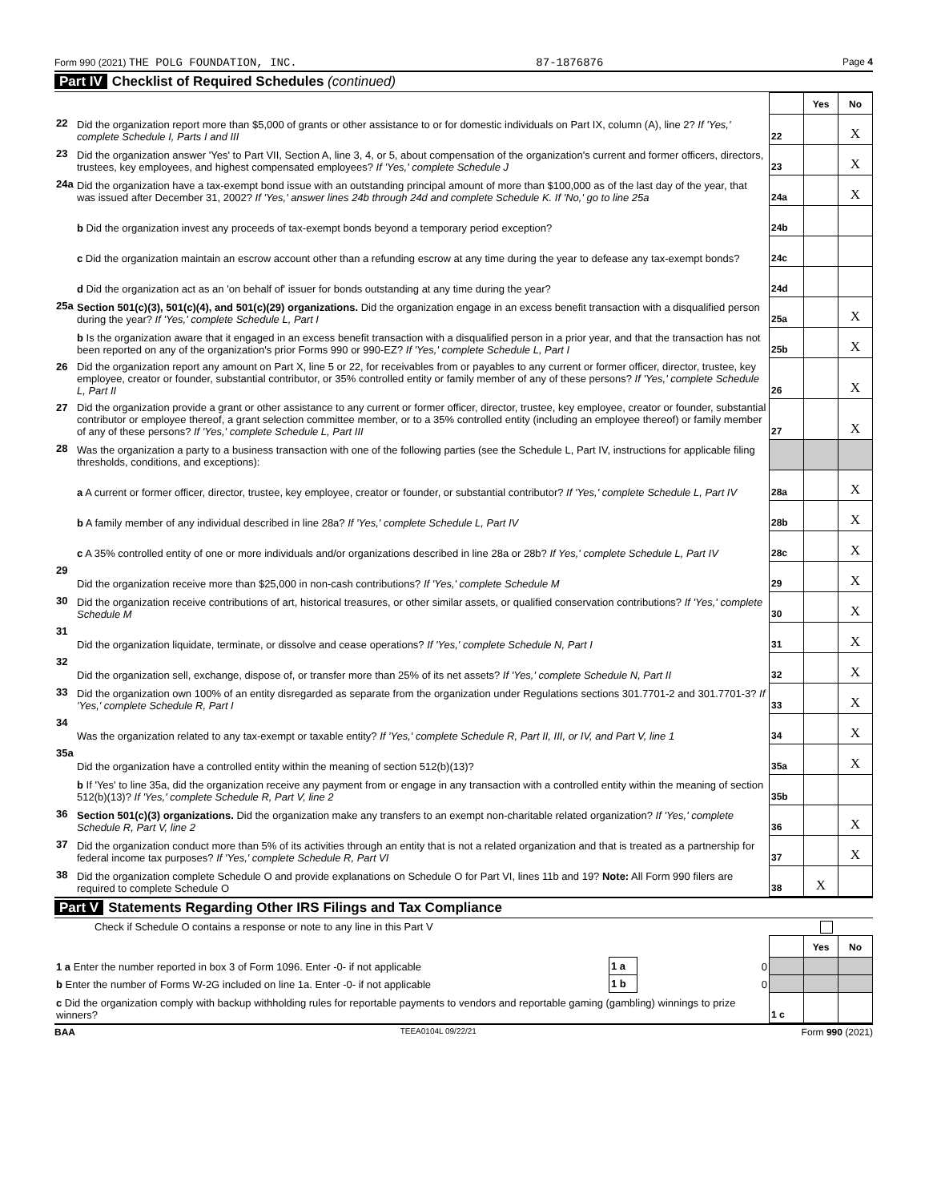Form 990 (2021) THE POLG FOUNDATION, INC. 87-1876876 Page 4
Part IV Checklist of Required Schedules (continued)
| | | | Yes | No |
| 22 | Did the organization report more than $5,000 of grants or other assistance to or for domestic individuals on Part IX, column (A), line 2? If 'Yes,' complete Schedule I, Parts I and III | 22 | | X |
| 23 | Did the organization answer 'Yes' to Part VII, Section A, line 3, 4, or 5, about compensation of the organization's current and former officers, directors, trustees, key employees, and highest compensated employees? If 'Yes,' complete Schedule J | 23 | | X |
| 24a | Did the organization have a tax-exempt bond issue with an outstanding principal amount of more than $100,000 as of the last day of the year, that was issued after December 31, 2002? If 'Yes,' answer lines 24b through 24d and complete Schedule K. If 'No,' go to line 25a | 24a | | X |
| | b Did the organization invest any proceeds of tax-exempt bonds beyond a temporary period exception? | 24b | | |
| | c Did the organization maintain an escrow account other than a refunding escrow at any time during the year to defease any tax-exempt bonds? | 24c | | |
| | d Did the organization act as an 'on behalf of' issuer for bonds outstanding at any time during the year? | 24d | | |
| 25a | Section 501(c)(3), 501(c)(4), and 501(c)(29) organizations. Did the organization engage in an excess benefit transaction with a disqualified person during the year? If 'Yes,' complete Schedule L, Part I | 25a | | X |
| | b Is the organization aware that it engaged in an excess benefit transaction with a disqualified person in a prior year, and that the transaction has not been reported on any of the organization's prior Forms 990 or 990-EZ? If 'Yes,' complete Schedule L, Part I | 25b | | X |
| 26 | Did the organization report any amount on Part X, line 5 or 22, for receivables from or payables to any current or former officer, director, trustee, key employee, creator or founder, substantial contributor, or 35% controlled entity or family member of any of these persons? If 'Yes,' complete Schedule L, Part II | 26 | | X |
| 27 | Did the organization provide a grant or other assistance to any current or former officer, director, trustee, key employee, creator or founder, substantial contributor or employee thereof, a grant selection committee member, or to a 35% controlled entity (including an employee thereof) or family member of any of these persons? If 'Yes,' complete Schedule L, Part III | 27 | | X |
| 28 | Was the organization a party to a business transaction with one of the following parties (see the Schedule L, Part IV, instructions for applicable filing thresholds, conditions, and exceptions): | | | |
| | a A current or former officer, director, trustee, key employee, creator or founder, or substantial contributor? If 'Yes,' complete Schedule L, Part IV | 28a | | X |
| | b A family member of any individual described in line 28a? If 'Yes,' complete Schedule L, Part IV | 28b | | X |
| | c A 35% controlled entity of one or more individuals and/or organizations described in line 28a or 28b? If Yes,' complete Schedule L, Part IV | 28c | | X |
| 29 | Did the organization receive more than $25,000 in non-cash contributions? If 'Yes,' complete Schedule M | 29 | | X |
| 30 | Did the organization receive contributions of art, historical treasures, or other similar assets, or qualified conservation contributions? If 'Yes,' complete Schedule M | 30 | | X |
| 31 | Did the organization liquidate, terminate, or dissolve and cease operations? If 'Yes,' complete Schedule N, Part I | 31 | | X |
| 32 | Did the organization sell, exchange, dispose of, or transfer more than 25% of its net assets? If 'Yes,' complete Schedule N, Part II | 32 | | X |
| 33 | Did the organization own 100% of an entity disregarded as separate from the organization under Regulations sections 301.7701-2 and 301.7701-3? If 'Yes,' complete Schedule R, Part I | 33 | | X |
| 34 | Was the organization related to any tax-exempt or taxable entity? If 'Yes,' complete Schedule R, Part II, III, or IV, and Part V, line 1 | 34 | | X |
| 35a | Did the organization have a controlled entity within the meaning of section 512(b)(13)? | 35a | | X |
| | b If 'Yes' to line 35a, did the organization receive any payment from or engage in any transaction with a controlled entity within the meaning of section 512(b)(13)? If 'Yes,' complete Schedule R, Part V, line 2 | 35b | | |
| 36 | Section 501(c)(3) organizations. Did the organization make any transfers to an exempt non-charitable related organization? If 'Yes,' complete Schedule R, Part V, line 2 | 36 | | X |
| 37 | Did the organization conduct more than 5% of its activities through an entity that is not a related organization and that is treated as a partnership for federal income tax purposes? If 'Yes,' complete Schedule R, Part VI | 37 | | X |
| 38 | Did the organization complete Schedule O and provide explanations on Schedule O for Part VI, lines 11b and 19? Note: All Form 990 filers are required to complete Schedule O | 38 | X | |
Part V Statements Regarding Other IRS Filings and Tax Compliance
Check if Schedule O contains a response or note to any line in this Part V
| | | | | Yes | No |
| 1 a Enter the number reported in box 3 of Form 1096. Enter -0- if not applicable | 1 a | 0 | | | |
| b Enter the number of Forms W-2G included on line 1a. Enter -0- if not applicable | 1 b | 0 | | | |
| c Did the organization comply with backup withholding rules for reportable payments to vendors and reportable gaming (gambling) winnings to prize winners? | | | 1 c | | |
BAA TEEA0104L 09/22/21 Form 990 (2021)